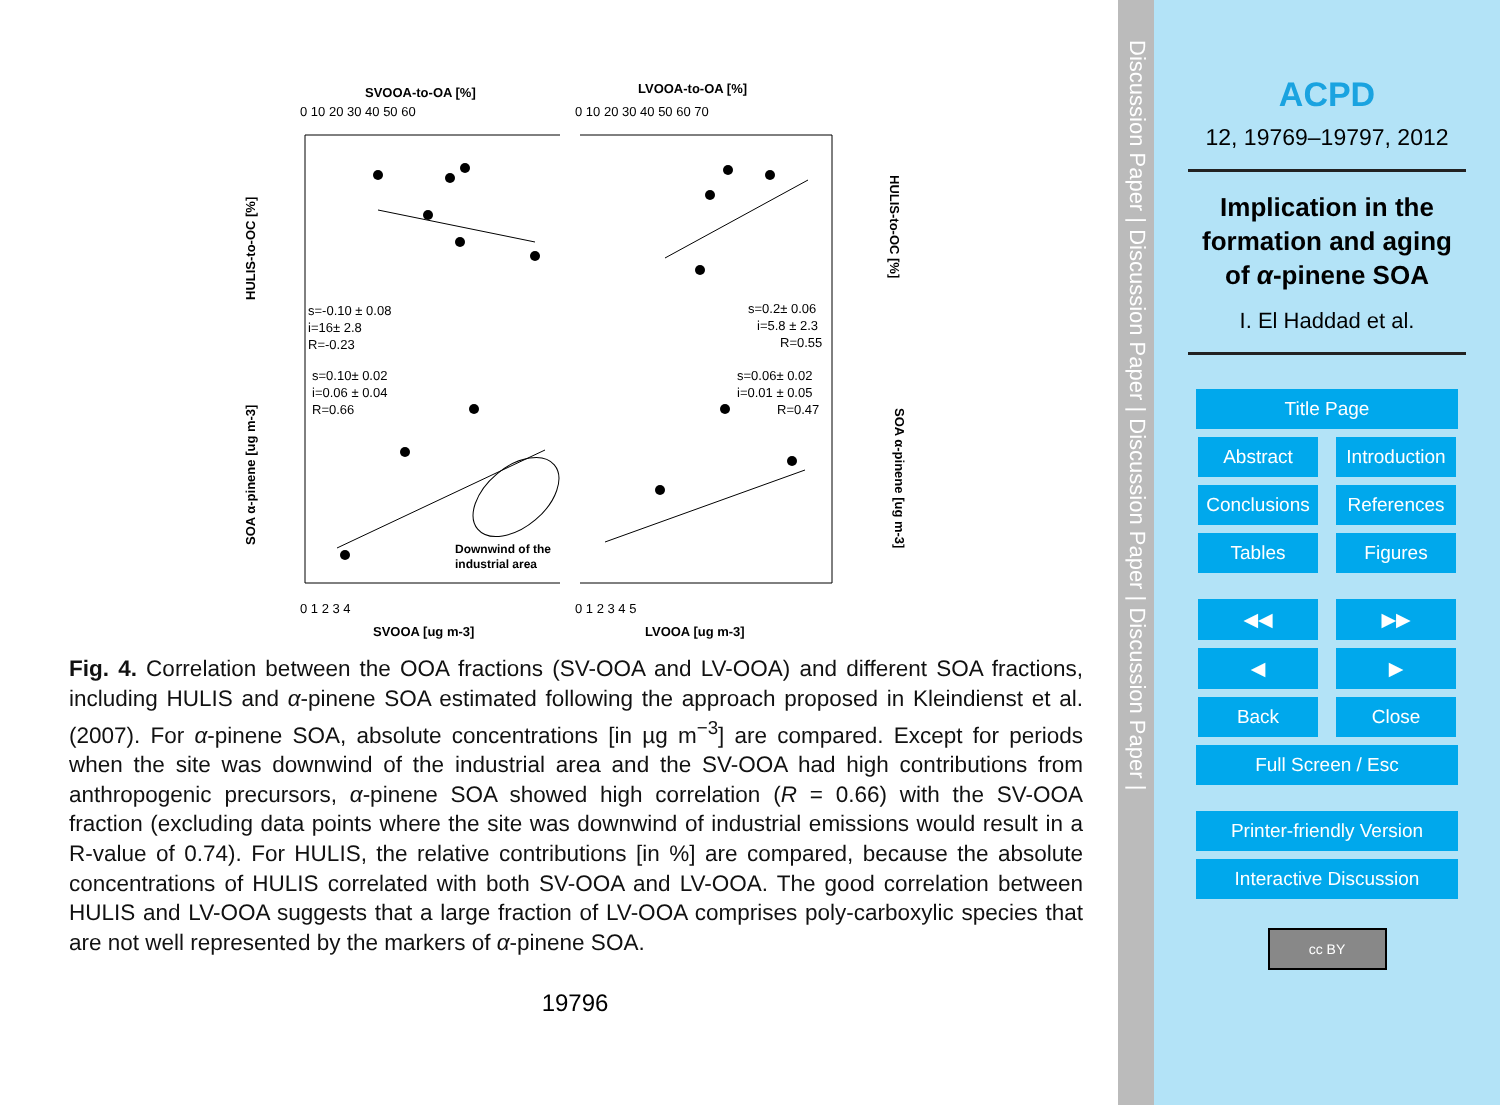SVOOA-to-OA [%]
LVOOA-to-OA [%]
0 10 20 30 40 50 60
0 10 20 30 40 50 60 70
HULIS-to-OC [%]
SOA α-pinene [ug m-3]
HULIS-to-OC [%]
SOA α-pinene [ug m-3]
s=-0.10 ± 0.08
i=16± 2.8
R=-0.23
s=0.2± 0.06
i=5.8 ± 2.3
R=0.55
s=0.10± 0.02
i=0.06 ± 0.04
R=0.66
s=0.06± 0.02
i=0.01 ± 0.05
R=0.47
Downwind of the
industrial area
0 1 2 3 4
0 1 2 3 4 5
SVOOA [ug m-3]
LVOOA [ug m-3]
Fig. 4. Correlation between the OOA fractions (SV-OOA and LV-OOA) and different SOA fractions, including HULIS and α-pinene SOA estimated following the approach proposed in Kleindienst et al. (2007). For α-pinene SOA, absolute concentrations [in µg m<sup>−3</sup>] are compared. Except for periods when the site was downwind of the industrial area and the SV-OOA had high contributions from anthropogenic precursors, α-pinene SOA showed high correlation (R = 0.66) with the SV-OOA fraction (excluding data points where the site was downwind of industrial emissions would result in a R-value of 0.74). For HULIS, the relative contributions [in %] are compared, because the absolute concentrations of HULIS correlated with both SV-OOA and LV-OOA. The good correlation between HULIS and LV-OOA suggests that a large fraction of LV-OOA comprises poly-carboxylic species that are not well represented by the markers of α-pinene SOA.
19796
Discussion Paper | Discussion Paper | Discussion Paper | Discussion Paper |
ACPD
12, 19769–19797, 2012
Implication in the
formation and aging
of α-pinene SOA
I. El Haddad et al.
Title Page
Abstract
Introduction
Conclusions
References
Tables Figures
◀◀ ▶▶
◀ ▶
Back Close
Full Screen / Esc
Printer-friendly Version
Interactive Discussion
cc BY